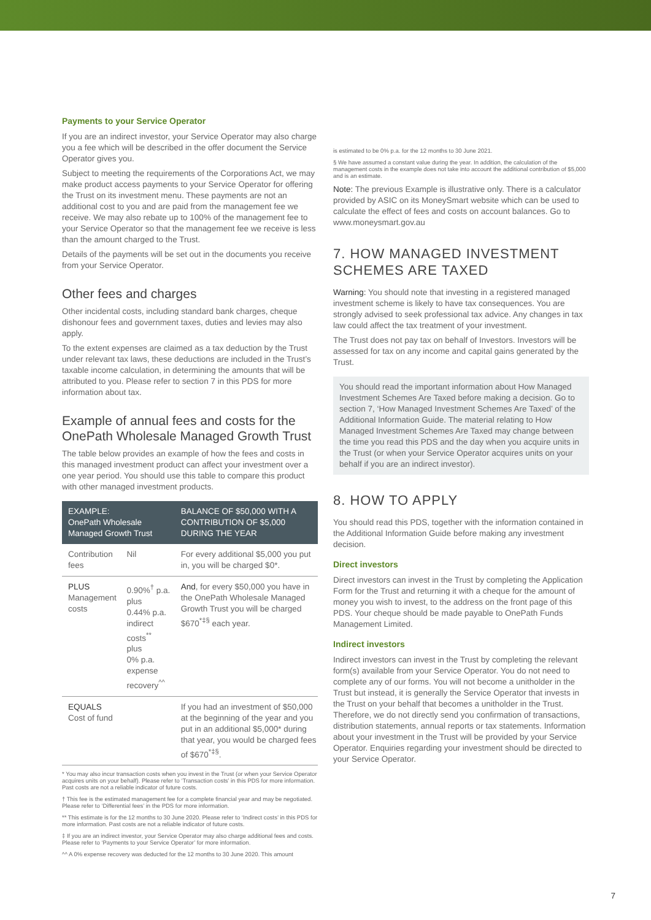Payments to your Service Operator
If you are an indirect investor, your Service Operator may also charge you a fee which will be described in the offer document the Service Operator gives you.
Subject to meeting the requirements of the Corporations Act, we may make product access payments to your Service Operator for offering the Trust on its investment menu. These payments are not an additional cost to you and are paid from the management fee we receive. We may also rebate up to 100% of the management fee to your Service Operator so that the management fee we receive is less than the amount charged to the Trust.
Details of the payments will be set out in the documents you receive from your Service Operator.
Other fees and charges
Other incidental costs, including standard bank charges, cheque dishonour fees and government taxes, duties and levies may also apply.
To the extent expenses are claimed as a tax deduction by the Trust under relevant tax laws, these deductions are included in the Trust’s taxable income calculation, in determining the amounts that will be attributed to you. Please refer to section 7 in this PDS for more information about tax.
Example of annual fees and costs for the OnePath Wholesale Managed Growth Trust
The table below provides an example of how the fees and costs in this managed investment product can affect your investment over a one year period. You should use this table to compare this product with other managed investment products.
| EXAMPLE: OnePath Wholesale Managed Growth Trust | | BALANCE OF $50,000 WITH A CONTRIBUTION OF $5,000 DURING THE YEAR |
| --- | --- | --- |
| Contribution fees | Nil | For every additional $5,000 you put in, you will be charged $0*. |
| PLUS Management costs | 0.90%<sup>†</sup> p.a. plus 0.44% p.a. indirect costs<sup>**</sup> plus 0% p.a. expense recovery<sup>^^</sup> | And , for every $50,000 you have in the OnePath Wholesale Managed Growth Trust you will be charged $670<sup>*‡§</sup> each year. |
| EQUALS Cost of fund | | If you had an investment of $50,000 at the beginning of the year and you put in an additional $5,000* during that year, you would be charged fees of $670<sup>*‡§</sup>. |
* You may also incur transaction costs when you invest in the Trust (or when your Service Operator acquires units on your behalf). Please refer to ‘Transaction costs’ in this PDS for more information. Past costs are not a reliable indicator of future costs.
† This fee is the estimated management fee for a complete financial year and may be negotiated. Please refer to ‘Differential fees’ in the PDS for more information.
** This estimate is for the 12 months to 30 June 2020. Please refer to ‘Indirect costs’ in this PDS for more information. Past costs are not a reliable indicator of future costs.
‡ If you are an indirect investor, your Service Operator may also charge additional fees and costs. Please refer to ‘Payments to your Service Operator’ for more information.
^^ A 0% expense recovery was deducted for the 12 months to 30 June 2020. This amount
is estimated to be 0% p.a. for the 12 months to 30 June 2021.
§ We have assumed a constant value during the year. In addition, the calculation of the management costs in the example does not take into account the additional contribution of $5,000 and is an estimate.
Note: The previous Example is illustrative only. There is a calculator provided by ASIC on its MoneySmart website which can be used to calculate the effect of fees and costs on account balances. Go to www.moneysmart.gov.au
7. HOW MANAGED INVESTMENT SCHEMES ARE TAXED
Warning: You should note that investing in a registered managed investment scheme is likely to have tax consequences. You are strongly advised to seek professional tax advice. Any changes in tax law could affect the tax treatment of your investment.
The Trust does not pay tax on behalf of Investors. Investors will be assessed for tax on any income and capital gains generated by the Trust.
You should read the important information about How Managed Investment Schemes Are Taxed before making a decision. Go to section 7, ‘How Managed Investment Schemes Are Taxed’ of the Additional Information Guide. The material relating to How Managed Investment Schemes Are Taxed may change between the time you read this PDS and the day when you acquire units in the Trust (or when your Service Operator acquires units on your behalf if you are an indirect investor).
8. HOW TO APPLY
You should read this PDS, together with the information contained in the Additional Information Guide before making any investment decision.
Direct investors
Direct investors can invest in the Trust by completing the Application Form for the Trust and returning it with a cheque for the amount of money you wish to invest, to the address on the front page of this PDS. Your cheque should be made payable to OnePath Funds Management Limited.
Indirect investors
Indirect investors can invest in the Trust by completing the relevant form(s) available from your Service Operator. You do not need to complete any of our forms. You will not become a unitholder in the Trust but instead, it is generally the Service Operator that invests in the Trust on your behalf that becomes a unitholder in the Trust. Therefore, we do not directly send you confirmation of transactions, distribution statements, annual reports or tax statements. Information about your investment in the Trust will be provided by your Service Operator. Enquiries regarding your investment should be directed to your Service Operator.
7